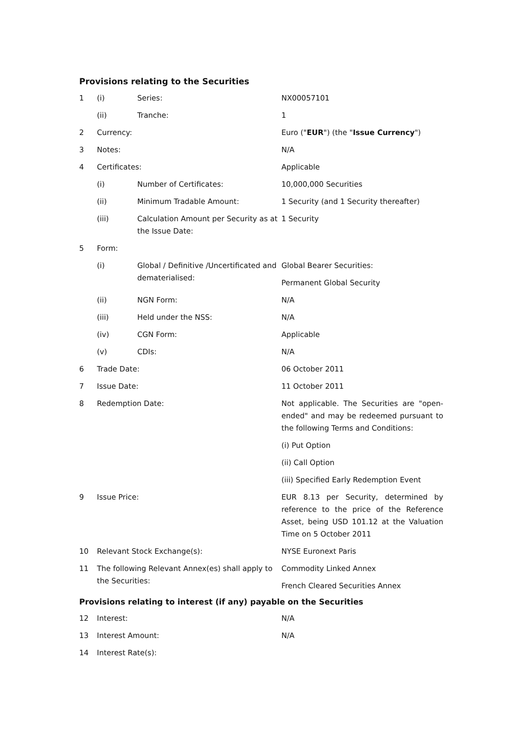Provisions relating to the Securities
| 1 | (i) | Series: | NX00057101 |
| | (ii) | Tranche: | 1 |
| 2 | Currency: | | Euro (" EUR ") (the " Issue Currency ") |
| 3 | Notes: | | N/A |
| 4 | Certificates: | | Applicable |
| | (i) | Number of Certificates: | 10,000,000 Securities |
| | (ii) | Minimum Tradable Amount: | 1 Security (and 1 Security thereafter) |
| | (iii) | Calculation Amount per Security as at the Issue Date: | 1 Security |
| 5 | Form: | | |
| | (i) | Global / Definitive /Uncertificated and dematerialised: | Global Bearer Securities: Permanent Global Security |
| | (ii) | NGN Form: | N/A |
| | (iii) | Held under the NSS: | N/A |
| | (iv) | CGN Form: | Applicable |
| | (v) | CDIs: | N/A |
| 6 | Trade Date: | | 06 October 2011 |
| 7 | Issue Date: | | 11 October 2011 |
| 8 | Redemption Date: | | Not applicable. The Securities are "open-ended" and may be redeemed pursuant to the following Terms and Conditions: (i) Put Option (ii) Call Option (iii) Specified Early Redemption Event |
| 9 | Issue Price: | | EUR 8.13 per Security, determined by reference to the price of the Reference Asset, being USD 101.12 at the Valuation Time on 5 October 2011 |
| 10 | Relevant Stock Exchange(s): | | NYSE Euronext Paris |
| 11 | The following Relevant Annex(es) shall apply to the Securities: | | Commodity Linked Annex French Cleared Securities Annex |
Provisions relating to interest (if any) payable on the Securities
| 12 | Interest: | N/A |
| 13 | Interest Amount: | N/A |
| 14 | Interest Rate(s): | |